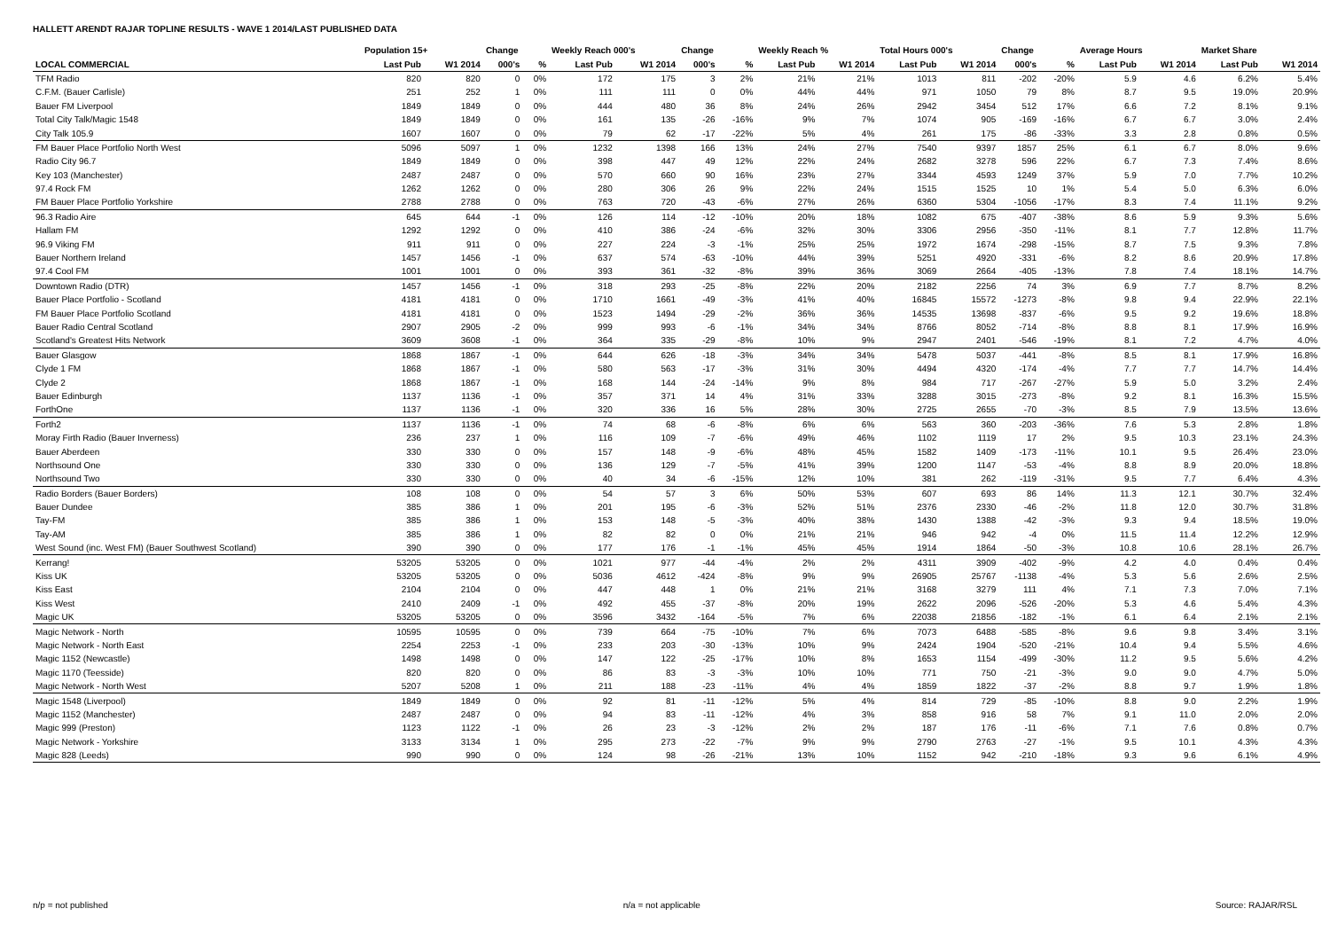HALLETT ARENDT RAJAR TOPLINE RESULTS - WAVE 1 2014/LAST PUBLISHED DATA
| | Population 15+ | | Change | | Weekly Reach 000's | | Change | | Weekly Reach % | | Total Hours 000's | | Change | | Average Hours | | Market Share | |
| --- | --- | --- | --- | --- | --- | --- | --- | --- | --- | --- | --- | --- | --- | --- | --- | --- | --- | --- |
| LOCAL COMMERCIAL | Last Pub | W1 2014 | 000's | % | Last Pub | W1 2014 | 000's | % | Last Pub | W1 2014 | Last Pub | W1 2014 | 000's | % | Last Pub | W1 2014 | Last Pub | W1 2014 |
| TFM Radio | 820 | 820 | 0 | 0% | 172 | 175 | 3 | 2% | 21% | 21% | 1013 | 811 | -202 | -20% | 5.9 | 4.6 | 6.2% | 5.4% |
| C.F.M. (Bauer Carlisle) | 251 | 252 | 1 | 0% | 111 | 111 | 0 | 0% | 44% | 44% | 971 | 1050 | 79 | 8% | 8.7 | 9.5 | 19.0% | 20.9% |
| Bauer FM Liverpool | 1849 | 1849 | 0 | 0% | 444 | 480 | 36 | 8% | 24% | 26% | 2942 | 3454 | 512 | 17% | 6.6 | 7.2 | 8.1% | 9.1% |
| Total City Talk/Magic 1548 | 1849 | 1849 | 0 | 0% | 161 | 135 | -26 | -16% | 9% | 7% | 1074 | 905 | -169 | -16% | 6.7 | 6.7 | 3.0% | 2.4% |
| City Talk 105.9 | 1607 | 1607 | 0 | 0% | 79 | 62 | -17 | -22% | 5% | 4% | 261 | 175 | -86 | -33% | 3.3 | 2.8 | 0.8% | 0.5% |
| FM Bauer Place Portfolio North West | 5096 | 5097 | 1 | 0% | 1232 | 1398 | 166 | 13% | 24% | 27% | 7540 | 9397 | 1857 | 25% | 6.1 | 6.7 | 8.0% | 9.6% |
| Radio City 96.7 | 1849 | 1849 | 0 | 0% | 398 | 447 | 49 | 12% | 22% | 24% | 2682 | 3278 | 596 | 22% | 6.7 | 7.3 | 7.4% | 8.6% |
| Key 103 (Manchester) | 2487 | 2487 | 0 | 0% | 570 | 660 | 90 | 16% | 23% | 27% | 3344 | 4593 | 1249 | 37% | 5.9 | 7.0 | 7.7% | 10.2% |
| 97.4 Rock FM | 1262 | 1262 | 0 | 0% | 280 | 306 | 26 | 9% | 22% | 24% | 1515 | 1525 | 10 | 1% | 5.4 | 5.0 | 6.3% | 6.0% |
| FM Bauer Place Portfolio Yorkshire | 2788 | 2788 | 0 | 0% | 763 | 720 | -43 | -6% | 27% | 26% | 6360 | 5304 | -1056 | -17% | 8.3 | 7.4 | 11.1% | 9.2% |
| 96.3 Radio Aire | 645 | 644 | -1 | 0% | 126 | 114 | -12 | -10% | 20% | 18% | 1082 | 675 | -407 | -38% | 8.6 | 5.9 | 9.3% | 5.6% |
| Hallam FM | 1292 | 1292 | 0 | 0% | 410 | 386 | -24 | -6% | 32% | 30% | 3306 | 2956 | -350 | -11% | 8.1 | 7.7 | 12.8% | 11.7% |
| 96.9 Viking FM | 911 | 911 | 0 | 0% | 227 | 224 | -3 | -1% | 25% | 25% | 1972 | 1674 | -298 | -15% | 8.7 | 7.5 | 9.3% | 7.8% |
| Bauer Northern Ireland | 1457 | 1456 | -1 | 0% | 637 | 574 | -63 | -10% | 44% | 39% | 5251 | 4920 | -331 | -6% | 8.2 | 8.6 | 20.9% | 17.8% |
| 97.4 Cool FM | 1001 | 1001 | 0 | 0% | 393 | 361 | -32 | -8% | 39% | 36% | 3069 | 2664 | -405 | -13% | 7.8 | 7.4 | 18.1% | 14.7% |
| Downtown Radio (DTR) | 1457 | 1456 | -1 | 0% | 318 | 293 | -25 | -8% | 22% | 20% | 2182 | 2256 | 74 | 3% | 6.9 | 7.7 | 8.7% | 8.2% |
| Bauer Place Portfolio - Scotland | 4181 | 4181 | 0 | 0% | 1710 | 1661 | -49 | -3% | 41% | 40% | 16845 | 15572 | -1273 | -8% | 9.8 | 9.4 | 22.9% | 22.1% |
| FM Bauer Place Portfolio Scotland | 4181 | 4181 | 0 | 0% | 1523 | 1494 | -29 | -2% | 36% | 36% | 14535 | 13698 | -837 | -6% | 9.5 | 9.2 | 19.6% | 18.8% |
| Bauer Radio Central Scotland | 2907 | 2905 | -2 | 0% | 999 | 993 | -6 | -1% | 34% | 34% | 8766 | 8052 | -714 | -8% | 8.8 | 8.1 | 17.9% | 16.9% |
| Scotland's Greatest Hits Network | 3609 | 3608 | -1 | 0% | 364 | 335 | -29 | -8% | 10% | 9% | 2947 | 2401 | -546 | -19% | 8.1 | 7.2 | 4.7% | 4.0% |
| Bauer Glasgow | 1868 | 1867 | -1 | 0% | 644 | 626 | -18 | -3% | 34% | 34% | 5478 | 5037 | -441 | -8% | 8.5 | 8.1 | 17.9% | 16.8% |
| Clyde 1 FM | 1868 | 1867 | -1 | 0% | 580 | 563 | -17 | -3% | 31% | 30% | 4494 | 4320 | -174 | -4% | 7.7 | 7.7 | 14.7% | 14.4% |
| Clyde 2 | 1868 | 1867 | -1 | 0% | 168 | 144 | -24 | -14% | 9% | 8% | 984 | 717 | -267 | -27% | 5.9 | 5.0 | 3.2% | 2.4% |
| Bauer Edinburgh | 1137 | 1136 | -1 | 0% | 357 | 371 | 14 | 4% | 31% | 33% | 3288 | 3015 | -273 | -8% | 9.2 | 8.1 | 16.3% | 15.5% |
| ForthOne | 1137 | 1136 | -1 | 0% | 320 | 336 | 16 | 5% | 28% | 30% | 2725 | 2655 | -70 | -3% | 8.5 | 7.9 | 13.5% | 13.6% |
| Forth2 | 1137 | 1136 | -1 | 0% | 74 | 68 | -6 | -8% | 6% | 6% | 563 | 360 | -203 | -36% | 7.6 | 5.3 | 2.8% | 1.8% |
| Moray Firth Radio (Bauer Inverness) | 236 | 237 | 1 | 0% | 116 | 109 | -7 | -6% | 49% | 46% | 1102 | 1119 | 17 | 2% | 9.5 | 10.3 | 23.1% | 24.3% |
| Bauer Aberdeen | 330 | 330 | 0 | 0% | 157 | 148 | -9 | -6% | 48% | 45% | 1582 | 1409 | -173 | -11% | 10.1 | 9.5 | 26.4% | 23.0% |
| Northsound One | 330 | 330 | 0 | 0% | 136 | 129 | -7 | -5% | 41% | 39% | 1200 | 1147 | -53 | -4% | 8.8 | 8.9 | 20.0% | 18.8% |
| Northsound Two | 330 | 330 | 0 | 0% | 40 | 34 | -6 | -15% | 12% | 10% | 381 | 262 | -119 | -31% | 9.5 | 7.7 | 6.4% | 4.3% |
| Radio Borders (Bauer Borders) | 108 | 108 | 0 | 0% | 54 | 57 | 3 | 6% | 50% | 53% | 607 | 693 | 86 | 14% | 11.3 | 12.1 | 30.7% | 32.4% |
| Bauer Dundee | 385 | 386 | 1 | 0% | 201 | 195 | -6 | -3% | 52% | 51% | 2376 | 2330 | -46 | -2% | 11.8 | 12.0 | 30.7% | 31.8% |
| Tay-FM | 385 | 386 | 1 | 0% | 153 | 148 | -5 | -3% | 40% | 38% | 1430 | 1388 | -42 | -3% | 9.3 | 9.4 | 18.5% | 19.0% |
| Tay-AM | 385 | 386 | 1 | 0% | 82 | 82 | 0 | 0% | 21% | 21% | 946 | 942 | -4 | 0% | 11.5 | 11.4 | 12.2% | 12.9% |
| West Sound (inc. West FM) (Bauer Southwest Scotland) | 390 | 390 | 0 | 0% | 177 | 176 | -1 | -1% | 45% | 45% | 1914 | 1864 | -50 | -3% | 10.8 | 10.6 | 28.1% | 26.7% |
| Kerrang! | 53205 | 53205 | 0 | 0% | 1021 | 977 | -44 | -4% | 2% | 2% | 4311 | 3909 | -402 | -9% | 4.2 | 4.0 | 0.4% | 0.4% |
| Kiss UK | 53205 | 53205 | 0 | 0% | 5036 | 4612 | -424 | -8% | 9% | 9% | 26905 | 25767 | -1138 | -4% | 5.3 | 5.6 | 2.6% | 2.5% |
| Kiss East | 2104 | 2104 | 0 | 0% | 447 | 448 | 1 | 0% | 21% | 21% | 3168 | 3279 | 111 | 4% | 7.1 | 7.3 | 7.0% | 7.1% |
| Kiss West | 2410 | 2409 | -1 | 0% | 492 | 455 | -37 | -8% | 20% | 19% | 2622 | 2096 | -526 | -20% | 5.3 | 4.6 | 5.4% | 4.3% |
| Magic UK | 53205 | 53205 | 0 | 0% | 3596 | 3432 | -164 | -5% | 7% | 6% | 22038 | 21856 | -182 | -1% | 6.1 | 6.4 | 2.1% | 2.1% |
| Magic Network - North | 10595 | 10595 | 0 | 0% | 739 | 664 | -75 | -10% | 7% | 6% | 7073 | 6488 | -585 | -8% | 9.6 | 9.8 | 3.4% | 3.1% |
| Magic Network - North East | 2254 | 2253 | -1 | 0% | 233 | 203 | -30 | -13% | 10% | 9% | 2424 | 1904 | -520 | -21% | 10.4 | 9.4 | 5.5% | 4.6% |
| Magic 1152 (Newcastle) | 1498 | 1498 | 0 | 0% | 147 | 122 | -25 | -17% | 10% | 8% | 1653 | 1154 | -499 | -30% | 11.2 | 9.5 | 5.6% | 4.2% |
| Magic 1170 (Teesside) | 820 | 820 | 0 | 0% | 86 | 83 | -3 | -3% | 10% | 10% | 771 | 750 | -21 | -3% | 9.0 | 9.0 | 4.7% | 5.0% |
| Magic Network - North West | 5207 | 5208 | 1 | 0% | 211 | 188 | -23 | -11% | 4% | 4% | 1859 | 1822 | -37 | -2% | 8.8 | 9.7 | 1.9% | 1.8% |
| Magic 1548 (Liverpool) | 1849 | 1849 | 0 | 0% | 92 | 81 | -11 | -12% | 5% | 4% | 814 | 729 | -85 | -10% | 8.8 | 9.0 | 2.2% | 1.9% |
| Magic 1152 (Manchester) | 2487 | 2487 | 0 | 0% | 94 | 83 | -11 | -12% | 4% | 3% | 858 | 916 | 58 | 7% | 9.1 | 11.0 | 2.0% | 2.0% |
| Magic 999 (Preston) | 1123 | 1122 | -1 | 0% | 26 | 23 | -3 | -12% | 2% | 2% | 187 | 176 | -11 | -6% | 7.1 | 7.6 | 0.8% | 0.7% |
| Magic Network - Yorkshire | 3133 | 3134 | 1 | 0% | 295 | 273 | -22 | -7% | 9% | 9% | 2790 | 2763 | -27 | -1% | 9.5 | 10.1 | 4.3% | 4.3% |
| Magic 828 (Leeds) | 990 | 990 | 0 | 0% | 124 | 98 | -26 | -21% | 13% | 10% | 1152 | 942 | -210 | -18% | 9.3 | 9.6 | 6.1% | 4.9% |
n/p = not published n/a = not applicable Source: RAJAR/RSL